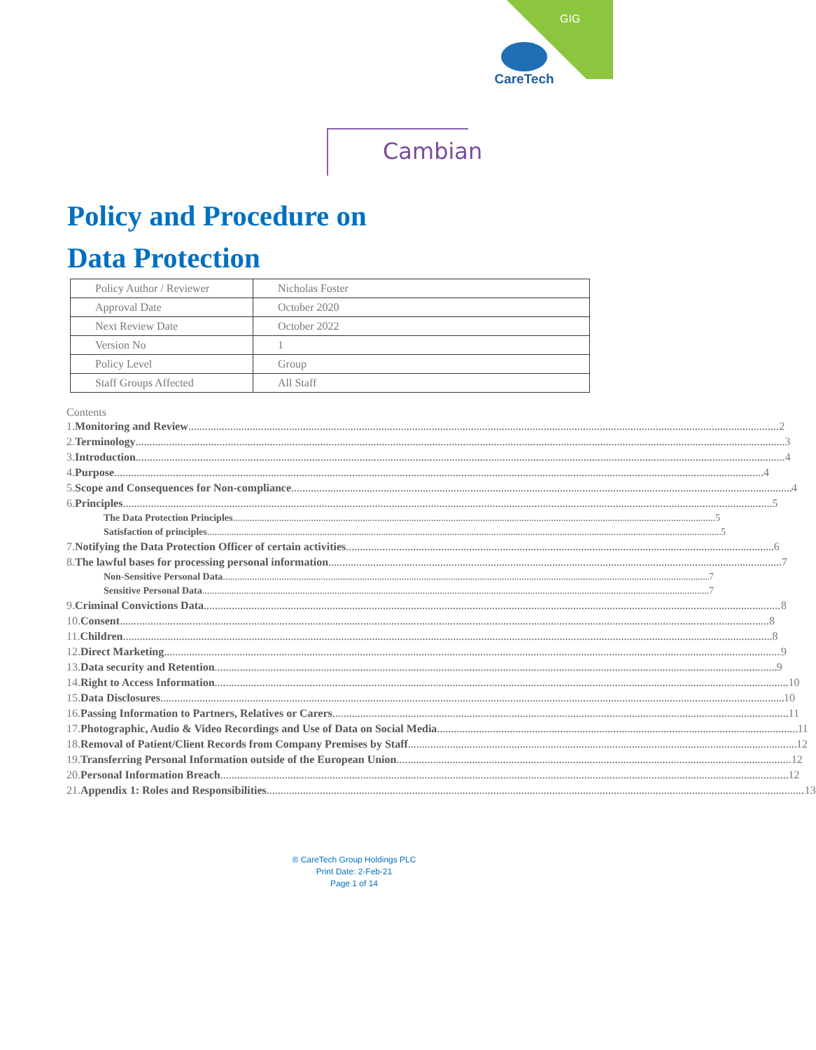GIG
CareTech
Cambian
Policy and Procedure on
Data Protection
| Policy Author / Reviewer | Nicholas Foster |
| Approval Date | October 2020 |
| Next Review Date | October 2022 |
| Version No | 1 |
| Policy Level | Group |
| Staff Groups Affected | All Staff |
Contents
1. Monitoring and Review 2
2. Terminology 3
3. Introduction 4
4. Purpose 4
5. Scope and Consequences for Non-compliance 4
6. Principles 5
The Data Protection Principles 5
Satisfaction of principles 5
7. Notifying the Data Protection Officer of certain activities 6
8. The lawful bases for processing personal information 7
Non-Sensitive Personal Data 7
Sensitive Personal Data 7
9. Criminal Convictions Data 8
10. Consent 8
11. Children 8
12. Direct Marketing 9
13. Data security and Retention 9
14. Right to Access Information 10
15. Data Disclosures 10
16. Passing Information to Partners, Relatives or Carers 11
17. Photographic, Audio & Video Recordings and Use of Data on Social Media 11
18. Removal of Patient/Client Records from Company Premises by Staff 12
19. Transferring Personal Information outside of the European Union 12
20. Personal Information Breach 12
21. Appendix 1: Roles and Responsibilities 13
® CareTech Group Holdings PLC
Print Date: 2-Feb-21
Page 1 of 14